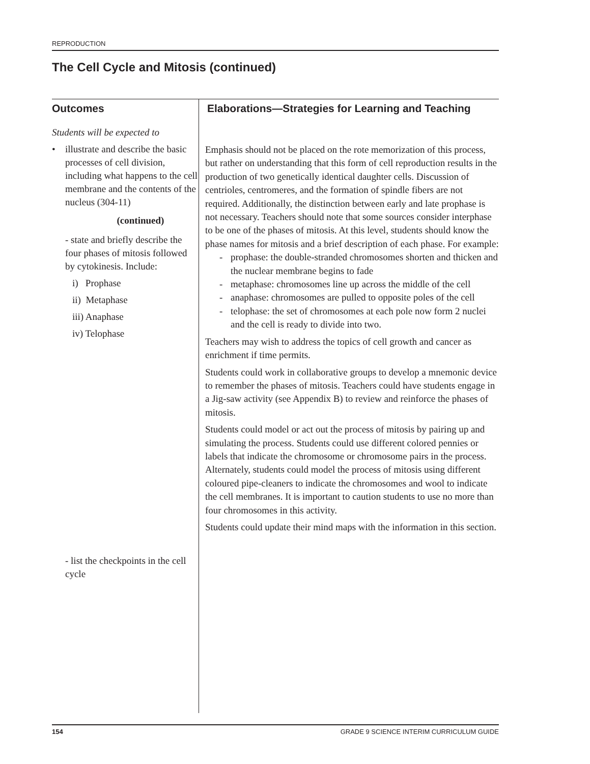REPRODUCTION
The Cell Cycle and Mitosis (continued)
Outcomes
Students will be expected to
• illustrate and describe the basic processes of cell division, including what happens to the cell membrane and the contents of the nucleus (304-11)
(continued)
- state and briefly describe the four phases of mitosis followed by cytokinesis. Include:
i) Prophase
ii) Metaphase
iii) Anaphase
iv) Telophase
- list the checkpoints in the cell cycle
Elaborations—Strategies for Learning and Teaching
Emphasis should not be placed on the rote memorization of this process, but rather on understanding that this form of cell reproduction results in the production of two genetically identical daughter cells. Discussion of centrioles, centromeres, and the formation of spindle fibers are not required. Additionally, the distinction between early and late prophase is not necessary. Teachers should note that some sources consider interphase to be one of the phases of mitosis. At this level, students should know the phase names for mitosis and a brief description of each phase. For example:
- prophase: the double-stranded chromosomes shorten and thicken and the nuclear membrane begins to fade
- metaphase: chromosomes line up across the middle of the cell
- anaphase: chromosomes are pulled to opposite poles of the cell
- telophase: the set of chromosomes at each pole now form 2 nuclei and the cell is ready to divide into two.
Teachers may wish to address the topics of cell growth and cancer as enrichment if time permits.
Students could work in collaborative groups to develop a mnemonic device to remember the phases of mitosis. Teachers could have students engage in a Jig-saw activity (see Appendix B) to review and reinforce the phases of mitosis.
Students could model or act out the process of mitosis by pairing up and simulating the process. Students could use different colored pennies or labels that indicate the chromosome or chromosome pairs in the process. Alternately, students could model the process of mitosis using different coloured pipe-cleaners to indicate the chromosomes and wool to indicate the cell membranes. It is important to caution students to use no more than four chromosomes in this activity.
Students could update their mind maps with the information in this section.
154 GRADE 9 SCIENCE INTERIM CURRICULUM GUIDE